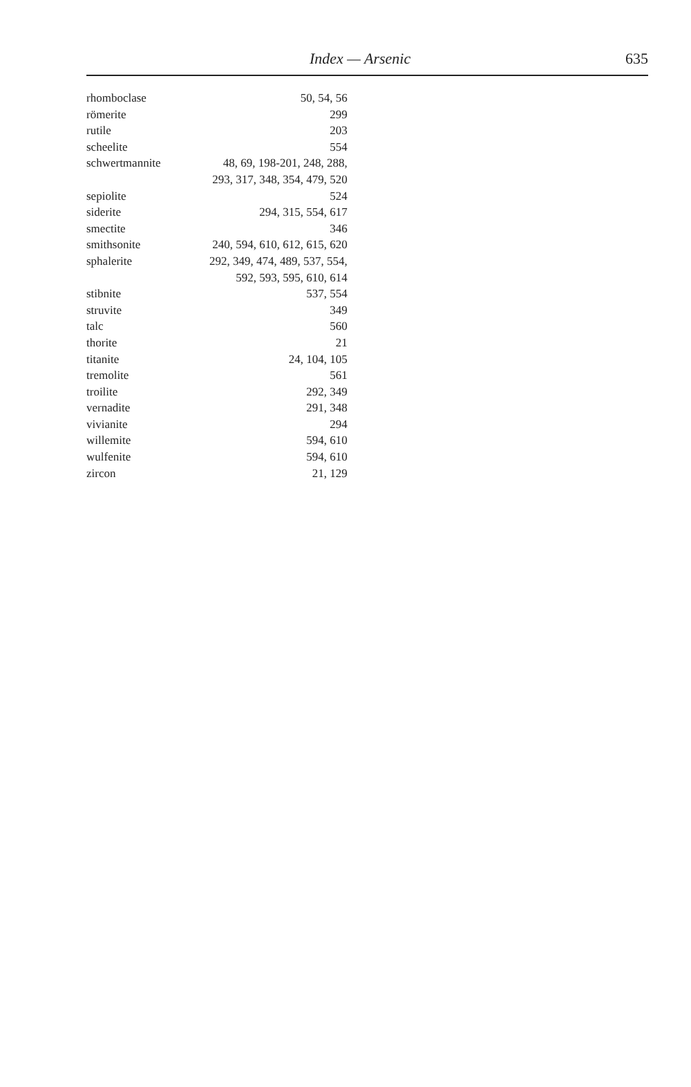Index — Arsenic 635
| rhomboclase | 50, 54, 56 |
| römerite | 299 |
| rutile | 203 |
| scheelite | 554 |
| schwertmannite | 48, 69, 198-201, 248, 288, 293, 317, 348, 354, 479, 520 |
| sepiolite | 524 |
| siderite | 294, 315, 554, 617 |
| smectite | 346 |
| smithsonite | 240, 594, 610, 612, 615, 620 |
| sphalerite | 292, 349, 474, 489, 537, 554, 592, 593, 595, 610, 614 |
| stibnite | 537, 554 |
| struvite | 349 |
| talc | 560 |
| thorite | 21 |
| titanite | 24, 104, 105 |
| tremolite | 561 |
| troilite | 292, 349 |
| vernadite | 291, 348 |
| vivianite | 294 |
| willemite | 594, 610 |
| wulfenite | 594, 610 |
| zircon | 21, 129 |